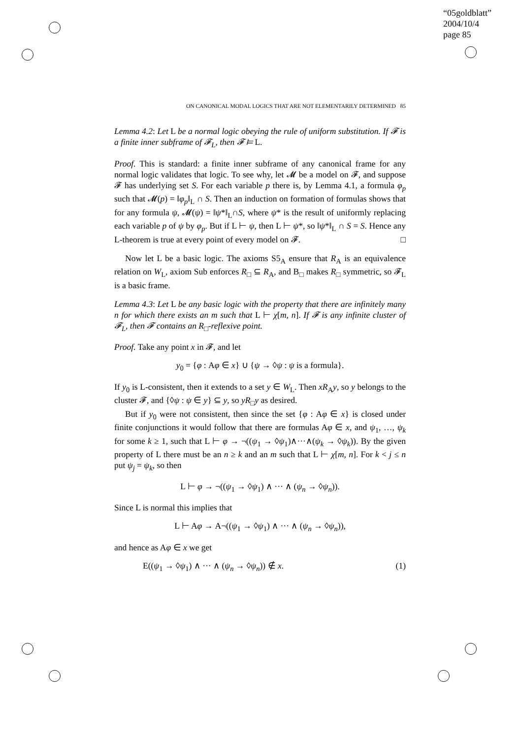“05goldblatt”
2004/10/4
page 85
ON CANONICAL MODAL LOGICS THAT ARE NOT ELEMENTARILY DETERMINED 85
Lemma 4.2: Let L be a normal logic obeying the rule of uniform substitution. If 𝓕 is a finite inner subframe of 𝓕<sub>L</sub>, then 𝓕 ⊨ L.
Proof. This is standard: a finite inner subframe of any canonical frame for any normal logic validates that logic. To see why, let 𝓜 be a model on 𝓕, and suppose 𝓕 has underlying set S. For each variable p there is, by Lemma 4.1, a formula φ<sub>p</sub> such that 𝓜(p) = ‖φ<sub>p</sub>‖<sub>L</sub> ∩ S. Then an induction on formation of formulas shows that for any formula ψ, 𝓜(ψ) = ‖ψ*‖<sub>L</sub>∩S, where ψ* is the result of uniformly replacing each variable p of ψ by φ<sub>p</sub>. But if L ⊢ ψ, then L ⊢ ψ*, so ‖ψ*‖<sub>L</sub> ∩ S = S. Hence any L-theorem is true at every point of every model on 𝓕. □
Now let L be a basic logic. The axioms S5<sub>A</sub> ensure that R<sub>A</sub> is an equivalence relation on W<sub>L</sub>, axiom Sub enforces R<sub>□</sub> ⊆ R<sub>A</sub>, and B<sub>□</sub> makes R<sub>□</sub> symmetric, so 𝓕<sub>L</sub> is a basic frame.
Lemma 4.3: Let L be any basic logic with the property that there are infinitely many n for which there exists an m such that L ⊢ χ[m, n]. If 𝓕 is any infinite cluster of 𝓕<sub>L</sub>, then 𝓕 contains an R<sub>□</sub>-reflexive point.
Proof. Take any point x in 𝓕, and let
y<sub>0</sub> = {φ : Aφ ∈ x} ∪ {ψ → ◊ψ : ψ is a formula}.
If y<sub>0</sub> is L-consistent, then it extends to a set y ∈ W<sub>L</sub>. Then xR<sub>A</sub>y, so y belongs to the cluster 𝓕, and {◊ψ : ψ ∈ y} ⊆ y, so yR<sub>□</sub>y as desired.
But if y<sub>0</sub> were not consistent, then since the set {φ : Aφ ∈ x} is closed under finite conjunctions it would follow that there are formulas Aφ ∈ x, and ψ<sub>1</sub>, …, ψ<sub>k</sub> for some k ≥ 1, such that L ⊢ φ → ¬((ψ<sub>1</sub> → ◊ψ<sub>1</sub>)∧···∧(ψ<sub>k</sub> → ◊ψ<sub>k</sub>)). By the given property of L there must be an n ≥ k and an m such that L ⊢ χ[m, n]. For k < j ≤ n put ψ<sub>j</sub> = ψ<sub>k</sub>, so then
L ⊢ φ → ¬((ψ<sub>1</sub> → ◊ψ<sub>1</sub>) ∧ ··· ∧ (ψ<sub>n</sub> → ◊ψ<sub>n</sub>)).
Since L is normal this implies that
L ⊢ Aφ → A¬((ψ<sub>1</sub> → ◊ψ<sub>1</sub>) ∧ ··· ∧ (ψ<sub>n</sub> → ◊ψ<sub>n</sub>)),
and hence as Aφ ∈ x we get
E((ψ<sub>1</sub> → ◊ψ<sub>1</sub>) ∧ ··· ∧ (ψ<sub>n</sub> → ◊ψ<sub>n</sub>)) ∉ x. (1)